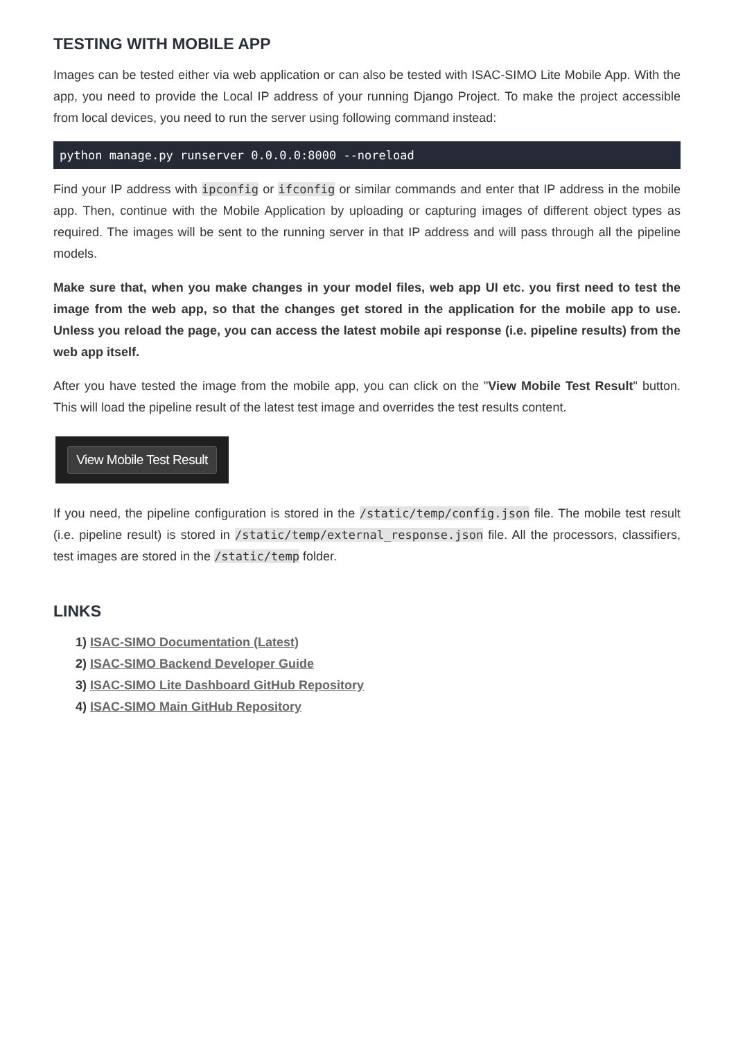TESTING WITH MOBILE APP
Images can be tested either via web application or can also be tested with ISAC-SIMO Lite Mobile App. With the app, you need to provide the Local IP address of your running Django Project. To make the project accessible from local devices, you need to run the server using following command instead:
python manage.py runserver 0.0.0.0:8000 --noreload
Find your IP address with ipconfig or ifconfig or similar commands and enter that IP address in the mobile app. Then, continue with the Mobile Application by uploading or capturing images of different object types as required. The images will be sent to the running server in that IP address and will pass through all the pipeline models.
Make sure that, when you make changes in your model files, web app UI etc. you first need to test the image from the web app, so that the changes get stored in the application for the mobile app to use. Unless you reload the page, you can access the latest mobile api response (i.e. pipeline results) from the web app itself.
After you have tested the image from the mobile app, you can click on the "View Mobile Test Result" button. This will load the pipeline result of the latest test image and overrides the test results content.
View Mobile Test Result
If you need, the pipeline configuration is stored in the /static/temp/config.json file. The mobile test result (i.e. pipeline result) is stored in /static/temp/external_response.json file. All the processors, classifiers, test images are stored in the /static/temp folder.
LINKS
1) ISAC-SIMO Documentation (Latest)
2) ISAC-SIMO Backend Developer Guide
3) ISAC-SIMO Lite Dashboard GitHub Repository
4) ISAC-SIMO Main GitHub Repository